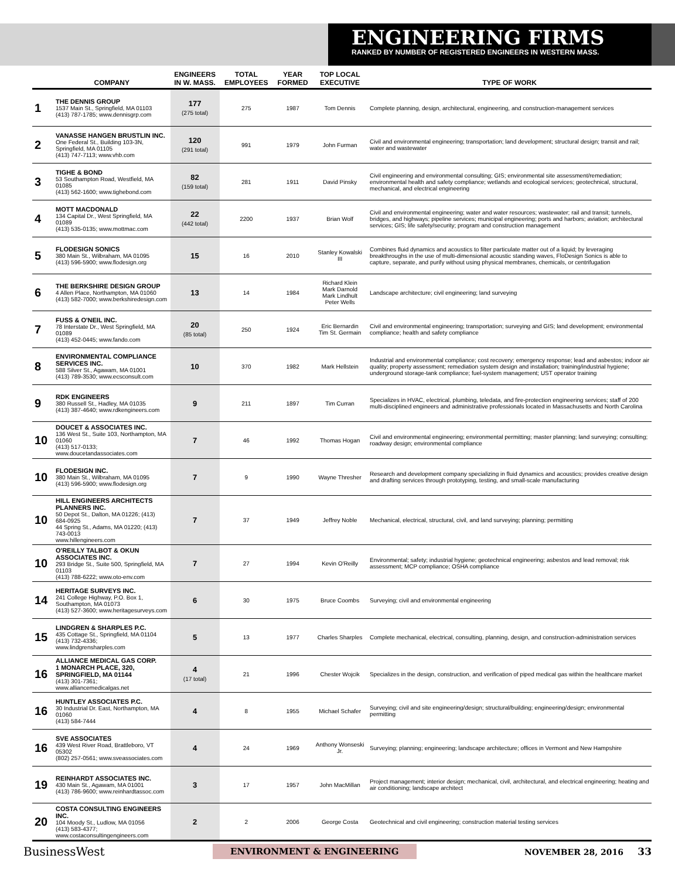ENGINEERING FIRMS
RANKED BY NUMBER OF REGISTERED ENGINEERS IN WESTERN MASS.
| | COMPANY | ENGINEERS IN W. MASS. | TOTAL EMPLOYEES | YEAR FORMED | TOP LOCAL EXECUTIVE | TYPE OF WORK |
| --- | --- | --- | --- | --- | --- | --- |
| 1 | THE DENNIS GROUP 1537 Main St., Springfield, MA 01103 (413) 787-1785; www.dennisgrp.com | 177 (275 total) | 275 | 1987 | Tom Dennis | Complete planning, design, architectural, engineering, and construction-management services |
| 2 | VANASSE HANGEN BRUSTLIN INC. One Federal St., Building 103-3N, Springfield, MA 01105 (413) 747-7113; www.vhb.com | 120 (291 total) | 991 | 1979 | John Furman | Civil and environmental engineering; transportation; land development; structural design; transit and rail; water and wastewater |
| 3 | TIGHE & BOND 53 Southampton Road, Westfield, MA 01085 (413) 562-1600; www.tighebond.com | 82 (159 total) | 281 | 1911 | David Pinsky | Civil engineering and environmental consulting; GIS; environmental site assessment/remediation; environmental health and safety compliance; wetlands and ecological services; geotechnical, structural, mechanical, and electrical engineering |
| 4 | MOTT MACDONALD 134 Capital Dr., West Springfield, MA 01089 (413) 535-0135; www.mottmac.com | 22 (442 total) | 2200 | 1937 | Brian Wolf | Civil and environmental engineering; water and water resources; wastewater; rail and transit; tunnels, bridges, and highways; pipeline services; municipal engineering; ports and harbors; aviation; architectural services; GIS; life safety/security; program and construction management |
| 5 | FLODESIGN SONICS 380 Main St., Wilbraham, MA 01095 (413) 596-5900; www.flodesign.org | 15 | 16 | 2010 | Stanley Kowalski III | Combines fluid dynamics and acoustics to filter particulate matter out of a liquid; by leveraging breakthroughs in the use of multi-dimensional acoustic standing waves, FloDesign Sonics is able to capture, separate, and purify without using physical membranes, chemicals, or centrifugation |
| 6 | THE BERKSHIRE DESIGN GROUP 4 Allen Place, Northampton, MA 01060 (413) 582-7000; www.berkshiredesign.com | 13 | 14 | 1984 | Richard Klein Mark Darnold Mark Lindhult Peter Wells | Landscape architecture; civil engineering; land surveying |
| 7 | FUSS & O'NEIL INC. 78 Interstate Dr., West Springfield, MA 01089 (413) 452-0445; www.fando.com | 20 (85 total) | 250 | 1924 | Eric Bernardin Tim St. Germain | Civil and environmental engineering; transportation; surveying and GIS; land development; environmental compliance; health and safety compliance |
| 8 | ENVIRONMENTAL COMPLIANCE SERVICES INC. 588 Silver St., Agawam, MA 01001 (413) 789-3530; www.ecsconsult.com | 10 | 370 | 1982 | Mark Hellstein | Industrial and environmental compliance; cost recovery; emergency response; lead and asbestos; indoor air quality; property assessment; remediation system design and installation; training/industrial hygiene; underground storage-tank compliance; fuel-system management; UST operator training |
| 9 | RDK ENGINEERS 380 Russell St., Hadley, MA 01035 (413) 387-4640; www.rdkengineers.com | 9 | 211 | 1897 | Tim Curran | Specializes in HVAC, electrical, plumbing, teledata, and fire-protection engineering services; staff of 200 multi-disciplined engineers and administrative professionals located in Massachusetts and North Carolina |
| 10 | DOUCET & ASSOCIATES INC. 136 West St., Suite 103, Northampton, MA 01060 (413) 517-0133; www.doucetandassociates.com | 7 | 46 | 1992 | Thomas Hogan | Civil and environmental engineering; environmental permitting; master planning; land surveying; consulting; roadway design; environmental compliance |
| 10 | FLODESIGN INC. 380 Main St., Wilbraham, MA 01095 (413) 596-5900; www.flodesign.org | 7 | 9 | 1990 | Wayne Thresher | Research and development company specializing in fluid dynamics and acoustics; provides creative design and drafting services through prototyping, testing, and small-scale manufacturing |
| 10 | HILL ENGINEERS ARCHITECTS PLANNERS INC. 50 Depot St., Dalton, MA 01226; (413) 684-0925 44 Spring St., Adams, MA 01220; (413) 743-0013 www.hillengineers.com | 7 | 37 | 1949 | Jeffrey Noble | Mechanical, electrical, structural, civil, and land surveying; planning; permitting |
| 10 | O'REILLY TALBOT & OKUN ASSOCIATES INC. 293 Bridge St., Suite 500, Springfield, MA 01103 (413) 788-6222; www.oto-env.com | 7 | 27 | 1994 | Kevin O'Reilly | Environmental; safety; industrial hygiene; geotechnical engineering; asbestos and lead removal; risk assessment; MCP compliance; OSHA compliance |
| 14 | HERITAGE SURVEYS INC. 241 College Highway, P.O. Box 1, Southampton, MA 01073 (413) 527-3600; www.heritagesurveys.com | 6 | 30 | 1975 | Bruce Coombs | Surveying; civil and environmental engineering |
| 15 | LINDGREN & SHARPLES P.C. 435 Cottage St., Springfield, MA 01104 (413) 732-4336; www.lindgrensharples.com | 5 | 13 | 1977 | Charles Sharples | Complete mechanical, electrical, consulting, planning, design, and construction-administration services |
| 16 | ALLIANCE MEDICAL GAS CORP. 1 MONARCH PLACE, 320, SPRINGFIELD, MA 01144 (413) 301-7361; www.alliancemedicalgas.net | 4 (17 total) | 21 | 1996 | Chester Wojcik | Specializes in the design, construction, and verification of piped medical gas within the healthcare market |
| 16 | HUNTLEY ASSOCIATES P.C. 30 Industrial Dr. East, Northampton, MA 01060 (413) 584-7444 | 4 | 8 | 1955 | Michael Schafer | Surveying; civil and site engineering/design; structural/building; engineering/design; environmental permitting |
| 16 | SVE ASSOCIATES 439 West River Road, Brattleboro, VT 05302 (802) 257-0561; www.sveassociates.com | 4 | 24 | 1969 | Anthony Wonseski Jr. | Surveying; planning; engineering; landscape architecture; offices in Vermont and New Hampshire |
| 19 | REINHARDT ASSOCIATES INC. 430 Main St., Agawam, MA 01001 (413) 786-9600; www.reinhardtassoc.com | 3 | 17 | 1957 | John MacMillan | Project management; interior design; mechanical, civil, architectural, and electrical engineering; heating and air conditioning; landscape architect |
| 20 | COSTA CONSULTING ENGINEERS INC. 104 Moody St., Ludlow, MA 01056 (413) 583-4377; www.costaconsultingengineers.com | 2 | 2 | 2006 | George Costa | Geotechnical and civil engineering; construction material testing services |
BusinessWest ENVIRONMENT & ENGINEERING NOVEMBER 28, 2016 33